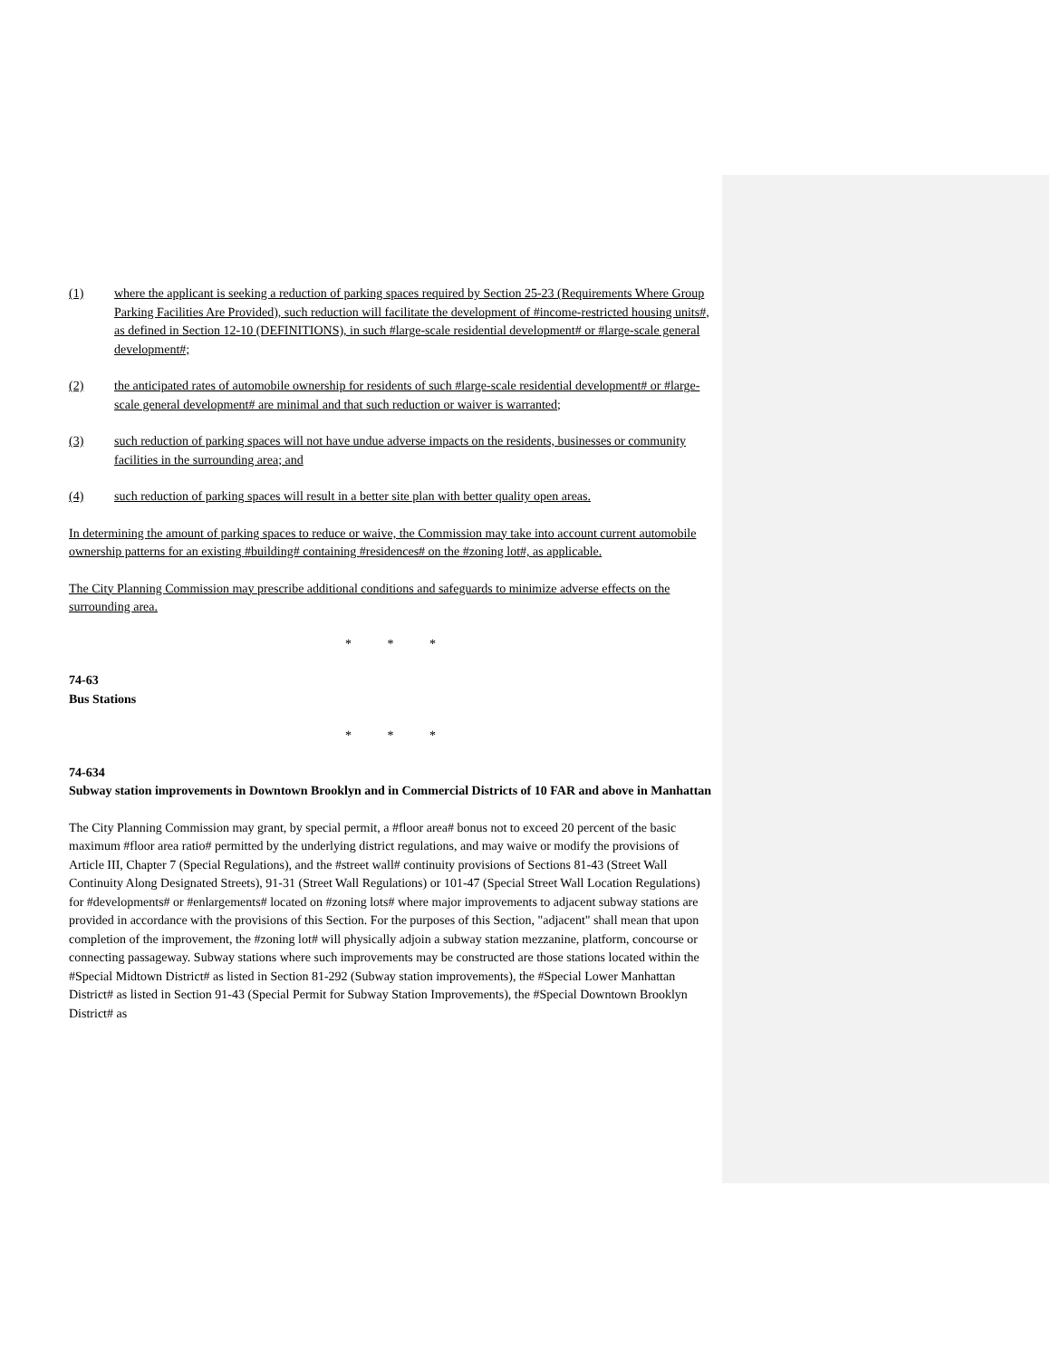(1) where the applicant is seeking a reduction of parking spaces required by Section 25-23 (Requirements Where Group Parking Facilities Are Provided), such reduction will facilitate the development of #income-restricted housing units#, as defined in Section 12-10 (DEFINITIONS), in such #large-scale residential development# or #large-scale general development#;
(2) the anticipated rates of automobile ownership for residents of such #large-scale residential development# or #large-scale general development# are minimal and that such reduction or waiver is warranted;
(3) such reduction of parking spaces will not have undue adverse impacts on the residents, businesses or community facilities in the surrounding area; and
(4) such reduction of parking spaces will result in a better site plan with better quality open areas.
In determining the amount of parking spaces to reduce or waive, the Commission may take into account current automobile ownership patterns for an existing #building# containing #residences# on the #zoning lot#, as applicable.
The City Planning Commission may prescribe additional conditions and safeguards to minimize adverse effects on the surrounding area.
* * *
74-63
Bus Stations
* * *
74-634
Subway station improvements in Downtown Brooklyn and in Commercial Districts of 10 FAR and above in Manhattan
The City Planning Commission may grant, by special permit, a #floor area# bonus not to exceed 20 percent of the basic maximum #floor area ratio# permitted by the underlying district regulations, and may waive or modify the provisions of Article III, Chapter 7 (Special Regulations), and the #street wall# continuity provisions of Sections 81-43 (Street Wall Continuity Along Designated Streets), 91-31 (Street Wall Regulations) or 101-47 (Special Street Wall Location Regulations) for #developments# or #enlargements# located on #zoning lots# where major improvements to adjacent subway stations are provided in accordance with the provisions of this Section. For the purposes of this Section, "adjacent" shall mean that upon completion of the improvement, the #zoning lot# will physically adjoin a subway station mezzanine, platform, concourse or connecting passageway. Subway stations where such improvements may be constructed are those stations located within the #Special Midtown District# as listed in Section 81-292 (Subway station improvements), the #Special Lower Manhattan District# as listed in Section 91-43 (Special Permit for Subway Station Improvements), the #Special Downtown Brooklyn District# as